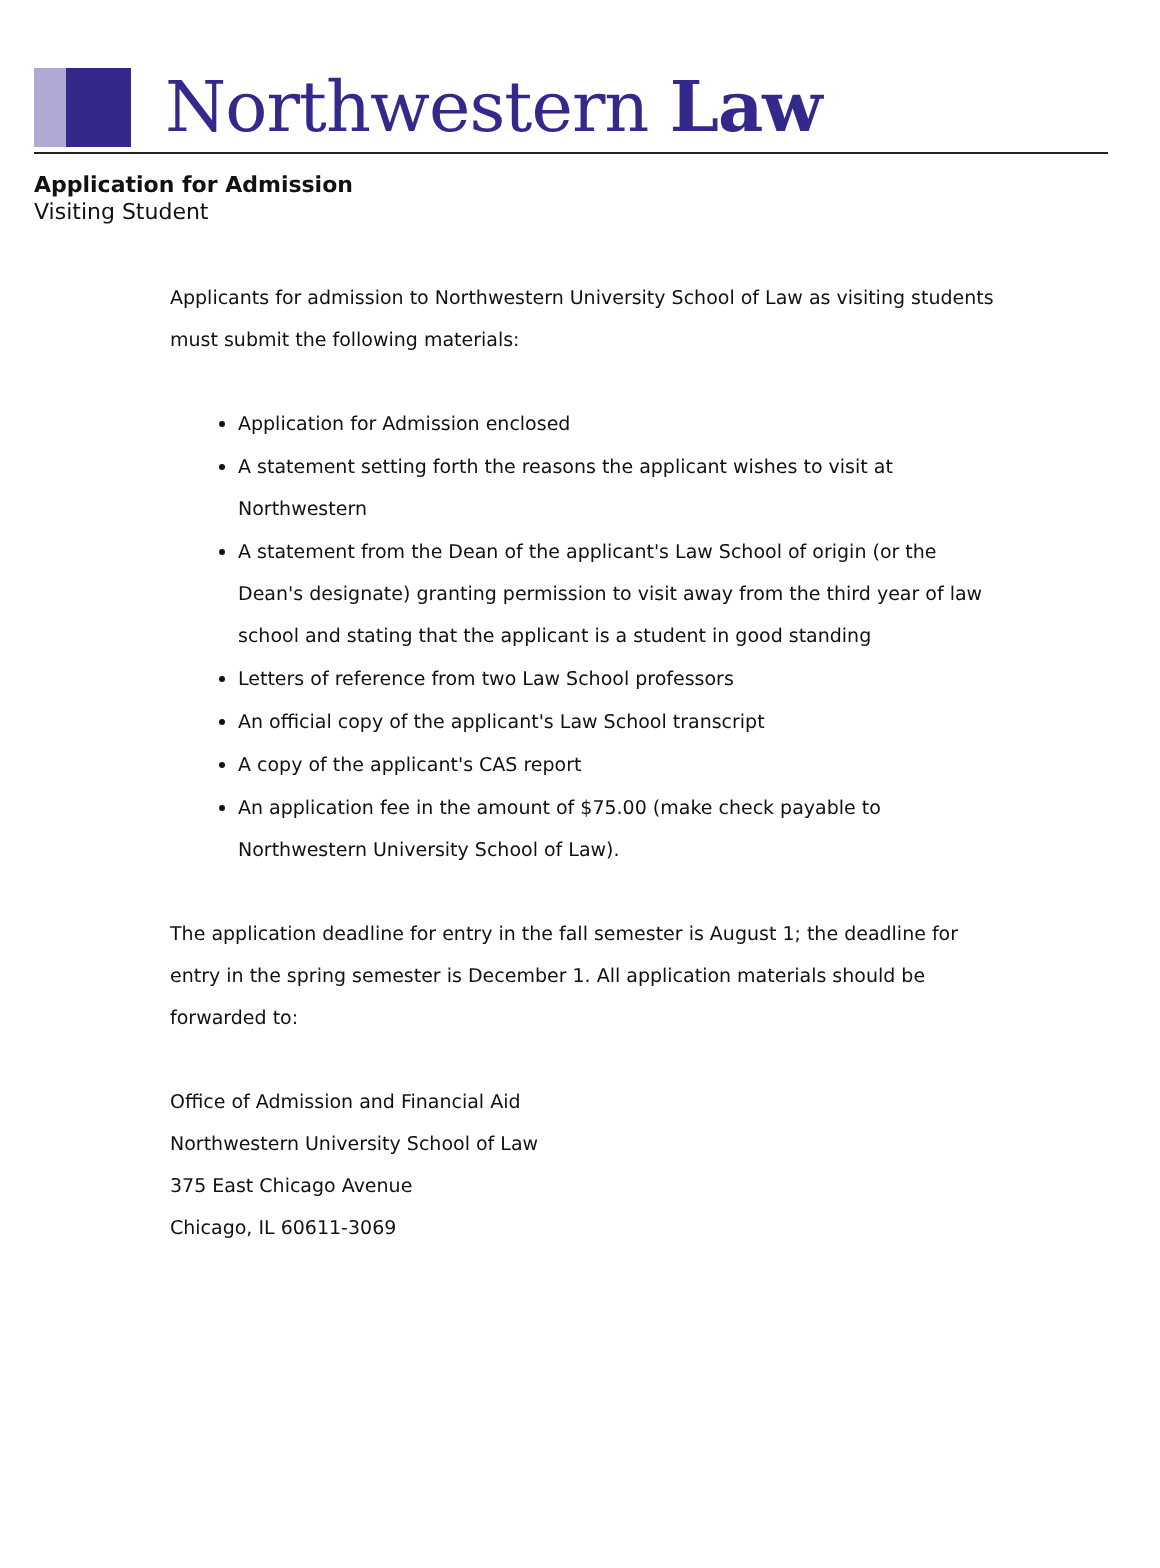Northwestern Law
Application for Admission
Visiting Student
Applicants for admission to Northwestern University School of Law as visiting students must submit the following materials:
Application for Admission enclosed
A statement setting forth the reasons the applicant wishes to visit at Northwestern
A statement from the Dean of the applicant's Law School of origin (or the Dean's designate) granting permission to visit away from the third year of law school and stating that the applicant is a student in good standing
Letters of reference from two Law School professors
An official copy of the applicant's Law School transcript
A copy of the applicant's CAS report
An application fee in the amount of $75.00 (make check payable to Northwestern University School of Law).
The application deadline for entry in the fall semester is August 1; the deadline for entry in the spring semester is December 1. All application materials should be forwarded to:
Office of Admission and Financial Aid
Northwestern University School of Law
375 East Chicago Avenue
Chicago, IL 60611-3069